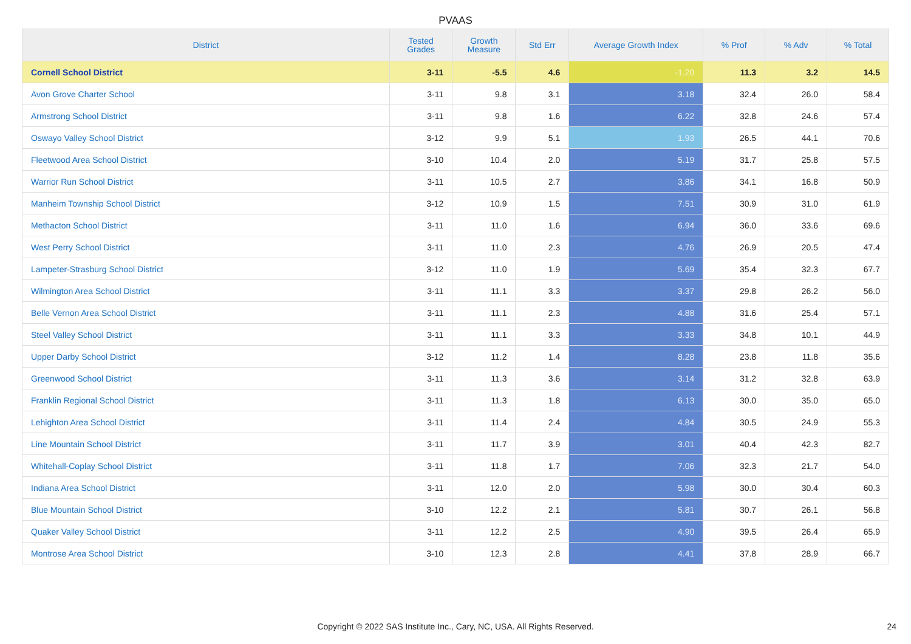PVAAS
| District | Tested Grades | Growth Measure | Std Err | Average Growth Index | % Prof | % Adv | % Total |
| --- | --- | --- | --- | --- | --- | --- | --- |
| Cornell School District | 3-11 | -5.5 | 4.6 | -1.20 | 11.3 | 3.2 | 14.5 |
| Avon Grove Charter School | 3-11 | 9.8 | 3.1 | 3.18 | 32.4 | 26.0 | 58.4 |
| Armstrong School District | 3-11 | 9.8 | 1.6 | 6.22 | 32.8 | 24.6 | 57.4 |
| Oswayo Valley School District | 3-12 | 9.9 | 5.1 | 1.93 | 26.5 | 44.1 | 70.6 |
| Fleetwood Area School District | 3-10 | 10.4 | 2.0 | 5.19 | 31.7 | 25.8 | 57.5 |
| Warrior Run School District | 3-11 | 10.5 | 2.7 | 3.86 | 34.1 | 16.8 | 50.9 |
| Manheim Township School District | 3-12 | 10.9 | 1.5 | 7.51 | 30.9 | 31.0 | 61.9 |
| Methacton School District | 3-11 | 11.0 | 1.6 | 6.94 | 36.0 | 33.6 | 69.6 |
| West Perry School District | 3-11 | 11.0 | 2.3 | 4.76 | 26.9 | 20.5 | 47.4 |
| Lampeter-Strasburg School District | 3-12 | 11.0 | 1.9 | 5.69 | 35.4 | 32.3 | 67.7 |
| Wilmington Area School District | 3-11 | 11.1 | 3.3 | 3.37 | 29.8 | 26.2 | 56.0 |
| Belle Vernon Area School District | 3-11 | 11.1 | 2.3 | 4.88 | 31.6 | 25.4 | 57.1 |
| Steel Valley School District | 3-11 | 11.1 | 3.3 | 3.33 | 34.8 | 10.1 | 44.9 |
| Upper Darby School District | 3-12 | 11.2 | 1.4 | 8.28 | 23.8 | 11.8 | 35.6 |
| Greenwood School District | 3-11 | 11.3 | 3.6 | 3.14 | 31.2 | 32.8 | 63.9 |
| Franklin Regional School District | 3-11 | 11.3 | 1.8 | 6.13 | 30.0 | 35.0 | 65.0 |
| Lehighton Area School District | 3-11 | 11.4 | 2.4 | 4.84 | 30.5 | 24.9 | 55.3 |
| Line Mountain School District | 3-11 | 11.7 | 3.9 | 3.01 | 40.4 | 42.3 | 82.7 |
| Whitehall-Coplay School District | 3-11 | 11.8 | 1.7 | 7.06 | 32.3 | 21.7 | 54.0 |
| Indiana Area School District | 3-11 | 12.0 | 2.0 | 5.98 | 30.0 | 30.4 | 60.3 |
| Blue Mountain School District | 3-10 | 12.2 | 2.1 | 5.81 | 30.7 | 26.1 | 56.8 |
| Quaker Valley School District | 3-11 | 12.2 | 2.5 | 4.90 | 39.5 | 26.4 | 65.9 |
| Montrose Area School District | 3-10 | 12.3 | 2.8 | 4.41 | 37.8 | 28.9 | 66.7 |
Copyright © 2022 SAS Institute Inc., Cary, NC, USA. All Rights Reserved. 24